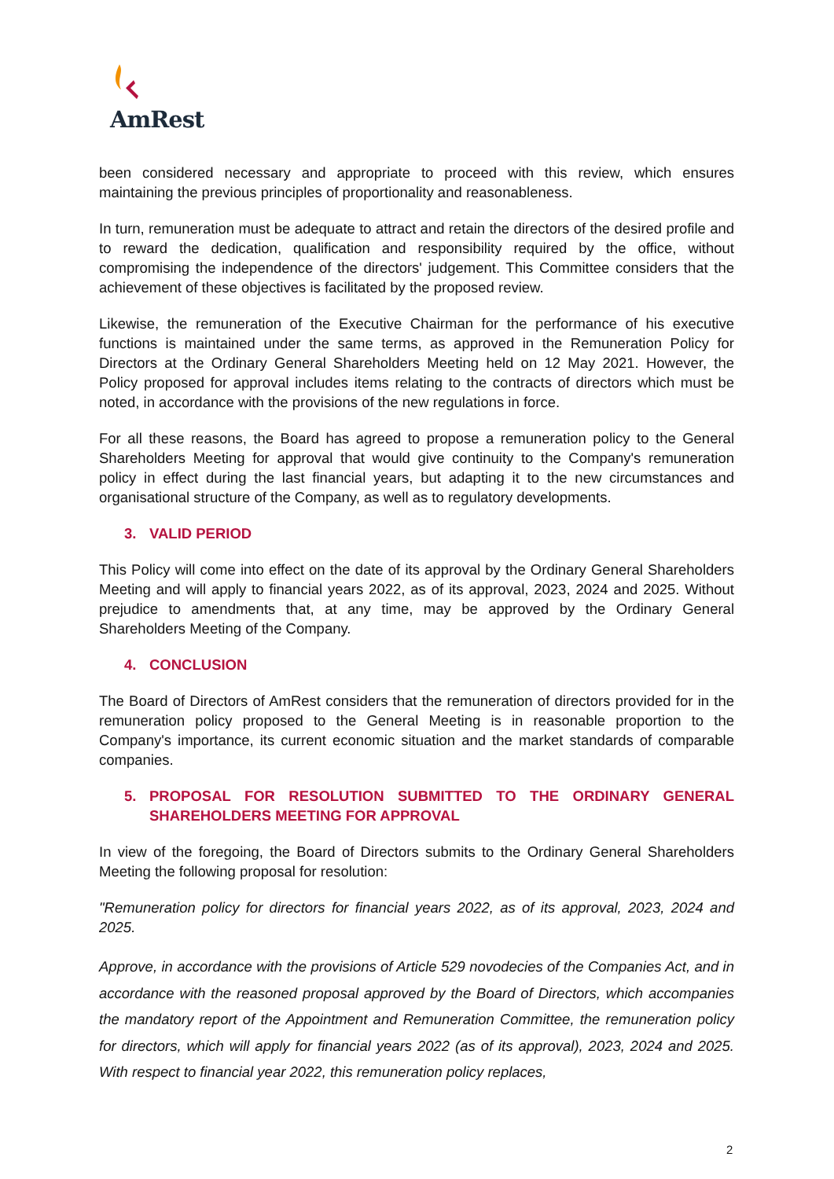AmRest
been considered necessary and appropriate to proceed with this review, which ensures maintaining the previous principles of proportionality and reasonableness.
In turn, remuneration must be adequate to attract and retain the directors of the desired profile and to reward the dedication, qualification and responsibility required by the office, without compromising the independence of the directors' judgement. This Committee considers that the achievement of these objectives is facilitated by the proposed review.
Likewise, the remuneration of the Executive Chairman for the performance of his executive functions is maintained under the same terms, as approved in the Remuneration Policy for Directors at the Ordinary General Shareholders Meeting held on 12 May 2021. However, the Policy proposed for approval includes items relating to the contracts of directors which must be noted, in accordance with the provisions of the new regulations in force.
For all these reasons, the Board has agreed to propose a remuneration policy to the General Shareholders Meeting for approval that would give continuity to the Company's remuneration policy in effect during the last financial years, but adapting it to the new circumstances and organisational structure of the Company, as well as to regulatory developments.
3. VALID PERIOD
This Policy will come into effect on the date of its approval by the Ordinary General Shareholders Meeting and will apply to financial years 2022, as of its approval, 2023, 2024 and 2025. Without prejudice to amendments that, at any time, may be approved by the Ordinary General Shareholders Meeting of the Company.
4. CONCLUSION
The Board of Directors of AmRest considers that the remuneration of directors provided for in the remuneration policy proposed to the General Meeting is in reasonable proportion to the Company's importance, its current economic situation and the market standards of comparable companies.
5. PROPOSAL FOR RESOLUTION SUBMITTED TO THE ORDINARY GENERAL SHAREHOLDERS MEETING FOR APPROVAL
In view of the foregoing, the Board of Directors submits to the Ordinary General Shareholders Meeting the following proposal for resolution:
"Remuneration policy for directors for financial years 2022, as of its approval, 2023, 2024 and 2025.
Approve, in accordance with the provisions of Article 529 novodecies of the Companies Act, and in accordance with the reasoned proposal approved by the Board of Directors, which accompanies the mandatory report of the Appointment and Remuneration Committee, the remuneration policy for directors, which will apply for financial years 2022 (as of its approval), 2023, 2024 and 2025. With respect to financial year 2022, this remuneration policy replaces,
2